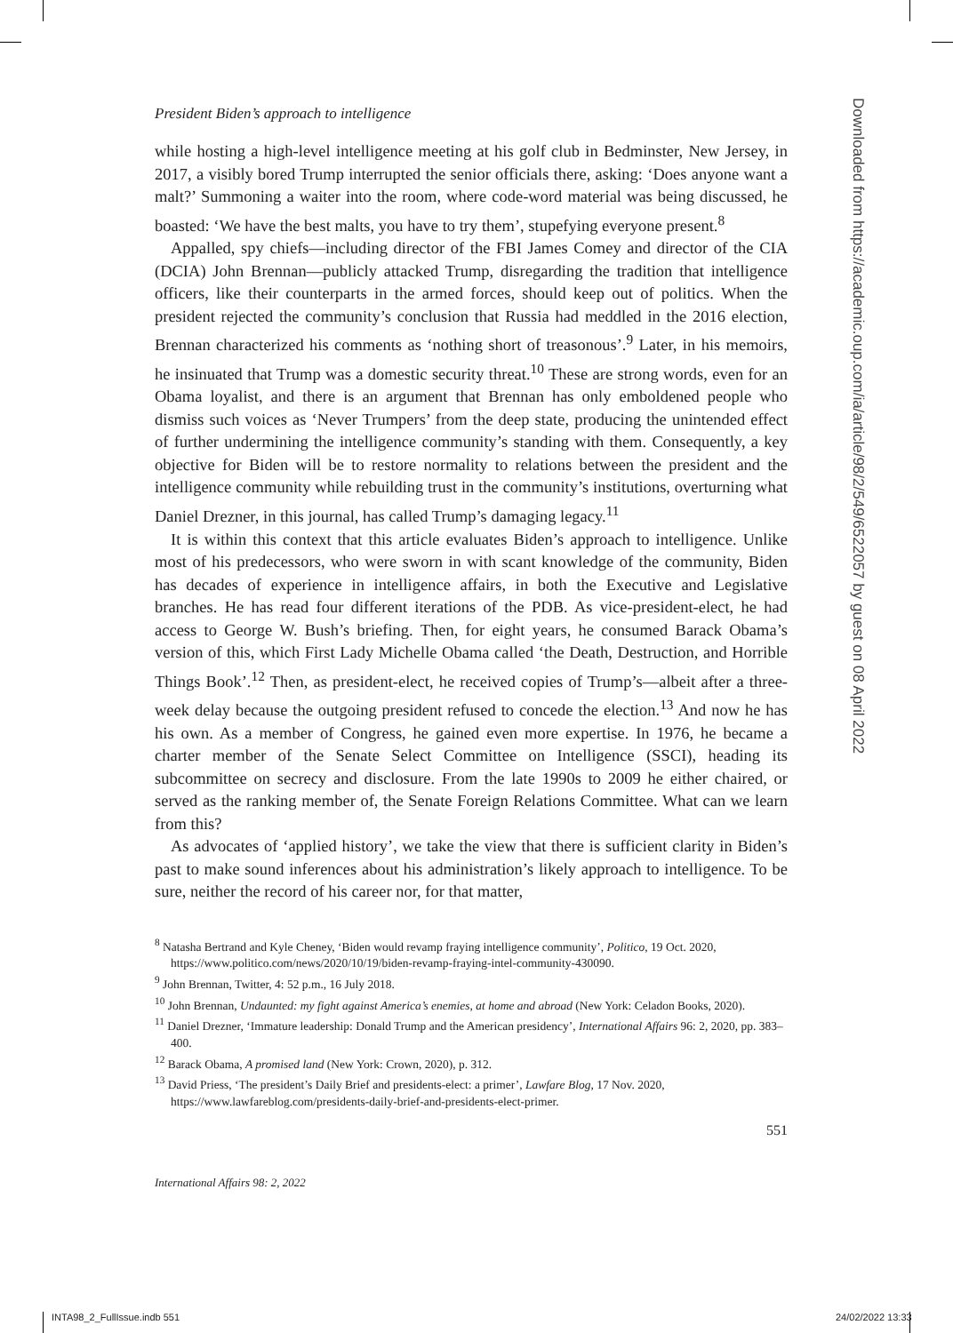President Biden’s approach to intelligence
while hosting a high-level intelligence meeting at his golf club in Bedminster, New Jersey, in 2017, a visibly bored Trump interrupted the senior officials there, asking: ‘Does anyone want a malt?’ Summoning a waiter into the room, where code-word material was being discussed, he boasted: ‘We have the best malts, you have to try them’, stupefying everyone present.<sup>8</sup>
Appalled, spy chiefs—including director of the FBI James Comey and director of the CIA (DCIA) John Brennan—publicly attacked Trump, disregarding the tradition that intelligence officers, like their counterparts in the armed forces, should keep out of politics. When the president rejected the community’s conclusion that Russia had meddled in the 2016 election, Brennan characterized his comments as ‘nothing short of treasonous’.<sup>9</sup> Later, in his memoirs, he insinuated that Trump was a domestic security threat.<sup>10</sup> These are strong words, even for an Obama loyalist, and there is an argument that Brennan has only emboldened people who dismiss such voices as ‘Never Trumpers’ from the deep state, producing the unintended effect of further undermining the intelligence community’s standing with them. Consequently, a key objective for Biden will be to restore normality to relations between the president and the intelligence community while rebuilding trust in the community’s institutions, overturning what Daniel Drezner, in this journal, has called Trump’s damaging legacy.<sup>11</sup>
It is within this context that this article evaluates Biden’s approach to intelligence. Unlike most of his predecessors, who were sworn in with scant knowledge of the community, Biden has decades of experience in intelligence affairs, in both the Executive and Legislative branches. He has read four different iterations of the PDB. As vice-president-elect, he had access to George W. Bush’s briefing. Then, for eight years, he consumed Barack Obama’s version of this, which First Lady Michelle Obama called ‘the Death, Destruction, and Horrible Things Book’.<sup>12</sup> Then, as president-elect, he received copies of Trump’s—albeit after a three-week delay because the outgoing president refused to concede the election.<sup>13</sup> And now he has his own. As a member of Congress, he gained even more expertise. In 1976, he became a charter member of the Senate Select Committee on Intelligence (SSCI), heading its subcommittee on secrecy and disclosure. From the late 1990s to 2009 he either chaired, or served as the ranking member of, the Senate Foreign Relations Committee. What can we learn from this?
As advocates of ‘applied history’, we take the view that there is sufficient clarity in Biden’s past to make sound inferences about his administration’s likely approach to intelligence. To be sure, neither the record of his career nor, for that matter,
<sup>8</sup> Natasha Bertrand and Kyle Cheney, ‘Biden would revamp fraying intelligence community’, Politico, 19 Oct. 2020, https://www.politico.com/news/2020/10/19/biden-revamp-fraying-intel-community-430090.
<sup>9</sup> John Brennan, Twitter, 4: 52 p.m., 16 July 2018.
<sup>10</sup> John Brennan, Undaunted: my fight against America’s enemies, at home and abroad (New York: Celadon Books, 2020).
<sup>11</sup> Daniel Drezner, ‘Immature leadership: Donald Trump and the American presidency’, International Affairs 96: 2, 2020, pp. 383–400.
<sup>12</sup> Barack Obama, A promised land (New York: Crown, 2020), p. 312.
<sup>13</sup> David Priess, ‘The president’s Daily Brief and presidents-elect: a primer’, Lawfare Blog, 17 Nov. 2020, https://www.lawfareblog.com/presidents-daily-brief-and-presidents-elect-primer.
551
International Affairs 98: 2, 2022
Downloaded from https://academic.oup.com/ia/article/98/2/549/6522057 by guest on 08 April 2022
INTA98_2_FullIssue.indb 551 24/02/2022 13:33